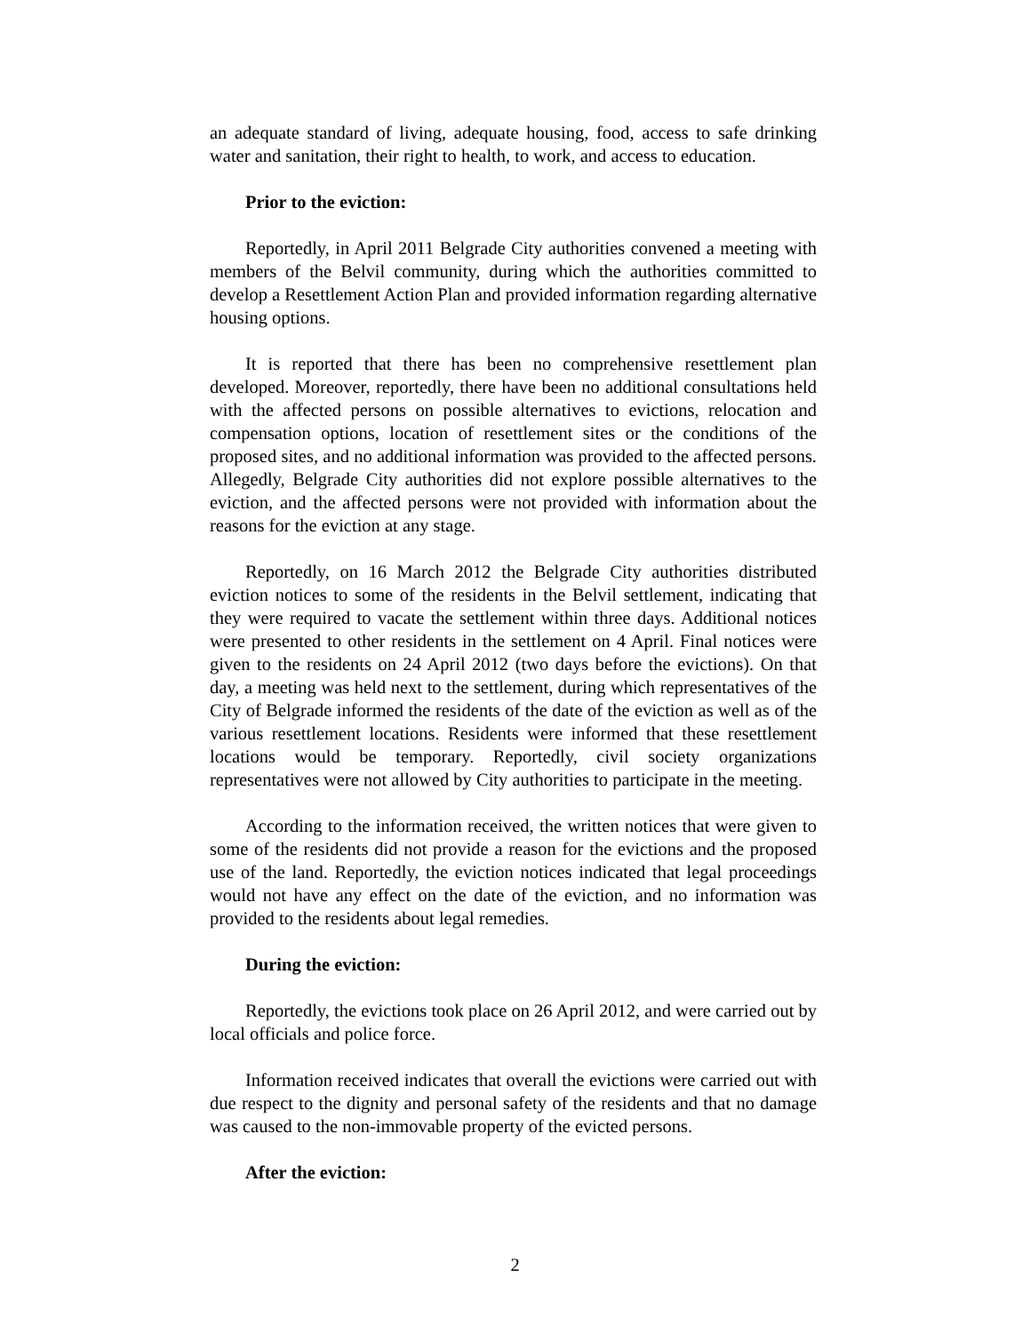an adequate standard of living, adequate housing, food, access to safe drinking water and sanitation, their right to health, to work, and access to education.
Prior to the eviction:
Reportedly, in April 2011 Belgrade City authorities convened a meeting with members of the Belvil community, during which the authorities committed to develop a Resettlement Action Plan and provided information regarding alternative housing options.
It is reported that there has been no comprehensive resettlement plan developed. Moreover, reportedly, there have been no additional consultations held with the affected persons on possible alternatives to evictions, relocation and compensation options, location of resettlement sites or the conditions of the proposed sites, and no additional information was provided to the affected persons. Allegedly, Belgrade City authorities did not explore possible alternatives to the eviction, and the affected persons were not provided with information about the reasons for the eviction at any stage.
Reportedly, on 16 March 2012 the Belgrade City authorities distributed eviction notices to some of the residents in the Belvil settlement, indicating that they were required to vacate the settlement within three days. Additional notices were presented to other residents in the settlement on 4 April. Final notices were given to the residents on 24 April 2012 (two days before the evictions). On that day, a meeting was held next to the settlement, during which representatives of the City of Belgrade informed the residents of the date of the eviction as well as of the various resettlement locations. Residents were informed that these resettlement locations would be temporary. Reportedly, civil society organizations representatives were not allowed by City authorities to participate in the meeting.
According to the information received, the written notices that were given to some of the residents did not provide a reason for the evictions and the proposed use of the land. Reportedly, the eviction notices indicated that legal proceedings would not have any effect on the date of the eviction, and no information was provided to the residents about legal remedies.
During the eviction:
Reportedly, the evictions took place on 26 April 2012, and were carried out by local officials and police force.
Information received indicates that overall the evictions were carried out with due respect to the dignity and personal safety of the residents and that no damage was caused to the non-immovable property of the evicted persons.
After the eviction:
2